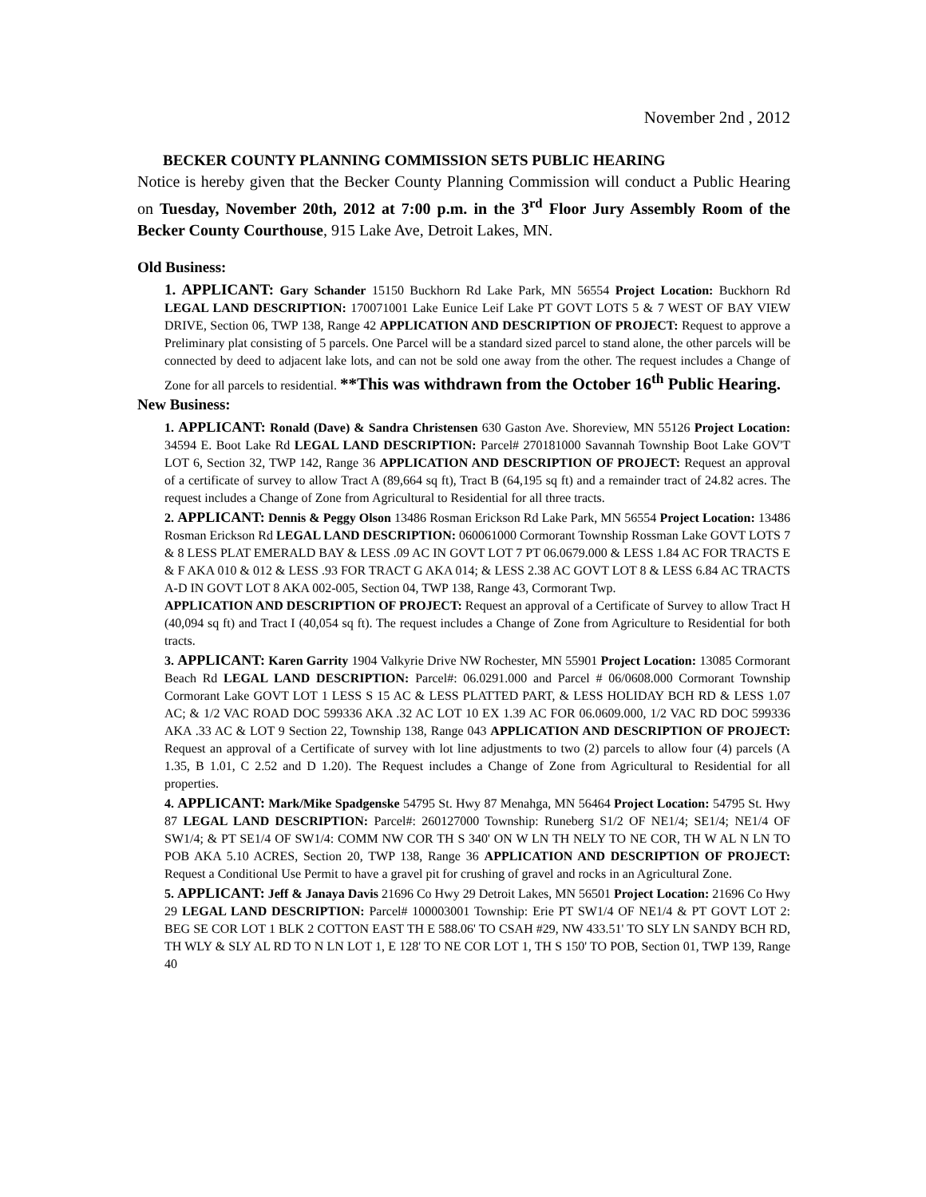November 2nd , 2012
BECKER COUNTY PLANNING COMMISSION SETS PUBLIC HEARING
Notice is hereby given that the Becker County Planning Commission will conduct a Public Hearing on Tuesday, November 20th, 2012 at 7:00 p.m. in the 3<sup>rd</sup> Floor Jury Assembly Room of the Becker County Courthouse, 915 Lake Ave, Detroit Lakes, MN.
Old Business:
1. APPLICANT: Gary Schander 15150 Buckhorn Rd Lake Park, MN 56554 Project Location: Buckhorn Rd LEGAL LAND DESCRIPTION: 170071001 Lake Eunice Leif Lake PT GOVT LOTS 5 & 7 WEST OF BAY VIEW DRIVE, Section 06, TWP 138, Range 42 APPLICATION AND DESCRIPTION OF PROJECT: Request to approve a Preliminary plat consisting of 5 parcels. One Parcel will be a standard sized parcel to stand alone, the other parcels will be connected by deed to adjacent lake lots, and can not be sold one away from the other. The request includes a Change of Zone for all parcels to residential. **This was withdrawn from the October 16<sup>th</sup> Public Hearing.
New Business:
1. APPLICANT: Ronald (Dave) & Sandra Christensen 630 Gaston Ave. Shoreview, MN 55126 Project Location: 34594 E. Boot Lake Rd LEGAL LAND DESCRIPTION: Parcel# 270181000 Savannah Township Boot Lake GOV'T LOT 6, Section 32, TWP 142, Range 36 APPLICATION AND DESCRIPTION OF PROJECT: Request an approval of a certificate of survey to allow Tract A (89,664 sq ft), Tract B (64,195 sq ft) and a remainder tract of 24.82 acres. The request includes a Change of Zone from Agricultural to Residential for all three tracts.
2. APPLICANT: Dennis & Peggy Olson 13486 Rosman Erickson Rd Lake Park, MN 56554 Project Location: 13486 Rosman Erickson Rd LEGAL LAND DESCRIPTION: 060061000 Cormorant Township Rossman Lake GOVT LOTS 7 & 8 LESS PLAT EMERALD BAY & LESS .09 AC IN GOVT LOT 7 PT 06.0679.000 & LESS 1.84 AC FOR TRACTS E & F AKA 010 & 012 & LESS .93 FOR TRACT G AKA 014; & LESS 2.38 AC GOVT LOT 8 & LESS 6.84 AC TRACTS A-D IN GOVT LOT 8 AKA 002-005, Section 04, TWP 138, Range 43, Cormorant Twp.
APPLICATION AND DESCRIPTION OF PROJECT: Request an approval of a Certificate of Survey to allow Tract H (40,094 sq ft) and Tract I (40,054 sq ft). The request includes a Change of Zone from Agriculture to Residential for both tracts.
3. APPLICANT: Karen Garrity 1904 Valkyrie Drive NW Rochester, MN 55901 Project Location: 13085 Cormorant Beach Rd LEGAL LAND DESCRIPTION: Parcel#: 06.0291.000 and Parcel # 06/0608.000 Cormorant Township Cormorant Lake GOVT LOT 1 LESS S 15 AC & LESS PLATTED PART, & LESS HOLIDAY BCH RD & LESS 1.07 AC; & 1/2 VAC ROAD DOC 599336 AKA .32 AC LOT 10 EX 1.39 AC FOR 06.0609.000, 1/2 VAC RD DOC 599336 AKA .33 AC & LOT 9 Section 22, Township 138, Range 043 APPLICATION AND DESCRIPTION OF PROJECT: Request an approval of a Certificate of survey with lot line adjustments to two (2) parcels to allow four (4) parcels (A 1.35, B 1.01, C 2.52 and D 1.20). The Request includes a Change of Zone from Agricultural to Residential for all properties.
4. APPLICANT: Mark/Mike Spadgenske 54795 St. Hwy 87 Menahga, MN 56464 Project Location: 54795 St. Hwy 87 LEGAL LAND DESCRIPTION: Parcel#: 260127000 Township: Runeberg S1/2 OF NE1/4; SE1/4; NE1/4 OF SW1/4; & PT SE1/4 OF SW1/4: COMM NW COR TH S 340' ON W LN TH NELY TO NE COR, TH W AL N LN TO POB AKA 5.10 ACRES, Section 20, TWP 138, Range 36 APPLICATION AND DESCRIPTION OF PROJECT: Request a Conditional Use Permit to have a gravel pit for crushing of gravel and rocks in an Agricultural Zone.
5. APPLICANT: Jeff & Janaya Davis 21696 Co Hwy 29 Detroit Lakes, MN 56501 Project Location: 21696 Co Hwy 29 LEGAL LAND DESCRIPTION: Parcel# 100003001 Township: Erie PT SW1/4 OF NE1/4 & PT GOVT LOT 2: BEG SE COR LOT 1 BLK 2 COTTON EAST TH E 588.06' TO CSAH #29, NW 433.51' TO SLY LN SANDY BCH RD, TH WLY & SLY AL RD TO N LN LOT 1, E 128' TO NE COR LOT 1, TH S 150' TO POB, Section 01, TWP 139, Range 40